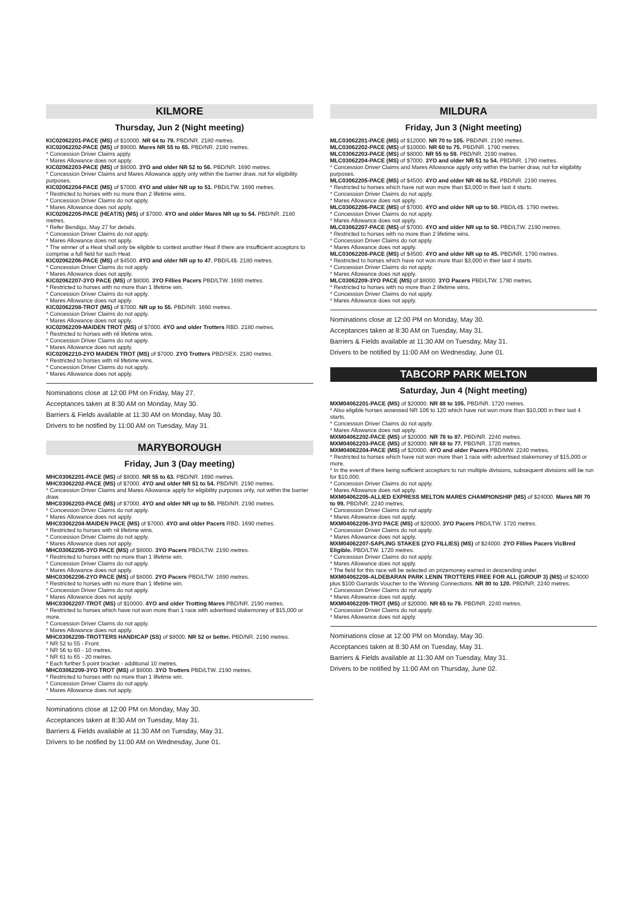KILMORE
Thursday, Jun 2 (Night meeting)
KIC02062201-PACE (MS) of $10000. NR 64 to 79. PBD/NR. 2180 metres.
KIC02062202-PACE (MS) of $9000. Mares NR 55 to 65. PBD/NR. 2180 metres.
* Concession Driver Claims apply.
* Mares Allowance does not apply.
KIC02062203-PACE (MS) of $8000. 3YO and older NR 52 to 56. PBD/NR. 1690 metres.
* Concession Driver Claims and Mares Allowance apply only within the barrier draw, not for eligibility purposes.
KIC02062204-PACE (MS) of $7000. 4YO and older NR up to 51. PBD/LTW. 1690 metres.
* Restricted to horses with no more than 2 lifetime wins.
* Concession Driver Claims do not apply.
* Mares Allowance does not apply.
KIC02062205-PACE (HEAT/S) (MS) of $7000. 4YO and older Mares NR up to 54. PBD/NR. 2180 metres.
* Refer Bendigo, May 27 for details.
* Concession Driver Claims do not apply.
* Mares Allowance does not apply.
* The winner of a Heat shall only be eligible to contest another Heat if there are insufficient acceptors to comprise a full field for such Heat.
KIC02062206-PACE (MS) of $4500. 4YO and older NR up to 47. PBD/L4$. 2180 metres.
* Concession Driver Claims do not apply.
* Mares Allowance does not apply.
KIC02062207-3YO PACE (MS) of $8000. 3YO Fillies Pacers PBD/LTW. 1690 metres.
* Restricted to horses with no more than 1 lifetime win.
* Concession Driver Claims do not apply.
* Mares Allowance does not apply.
KIC02062208-TROT (MS) of $7000. NR up to 55. PBD/NR. 1690 metres.
* Concession Driver Claims do not apply.
* Mares Allowance does not apply.
KIC02062209-MAIDEN TROT (MS) of $7000. 4YO and older Trotters RBD. 2180 metres.
* Restricted to horses with nil lifetime wins.
* Concession Driver Claims do not apply.
* Mares Allowance does not apply.
KIC02062210-2YO MAIDEN TROT (MS) of $7000. 2YO Trotters PBD/SEX. 2180 metres.
* Restricted to horses with nil lifetime wins.
* Concession Driver Claims do not apply.
* Mares Allowance does not apply.
Nominations close at 12:00 PM on Friday, May 27.
Acceptances taken at 8:30 AM on Monday, May 30.
Barriers & Fields available at 11:30 AM on Monday, May 30.
Drivers to be notified by 11:00 AM on Tuesday, May 31.
MARYBOROUGH
Friday, Jun 3 (Day meeting)
MHC03062201-PACE (MS) of $8000. NR 55 to 63. PBD/NR. 1690 metres.
MHC03062202-PACE (MS) of $7000. 4YO and older NR 51 to 54. PBD/NR. 2190 metres.
* Concession Driver Claims and Mares Allowance apply for eligibility purposes only, not within the barrier draw.
MHC03062203-PACE (MS) of $7000. 4YO and older NR up to 50. PBD/NR. 2190 metres.
* Concession Driver Claims do not apply.
* Mares Allowance does not apply.
MHC03062204-MAIDEN PACE (MS) of $7000. 4YO and older Pacers RBD. 1690 metres.
* Restricted to horses with nil lifetime wins.
* Concession Driver Claims do not apply.
* Mares Allowance does not apply.
MHC03062205-3YO PACE (MS) of $8000. 3YO Pacers PBD/LTW. 2190 metres.
* Restricted to horses with no more than 1 lifetime win.
* Concession Driver Claims do not apply.
* Mares Allowance does not apply.
MHC03062206-2YO PACE (MS) of $8000. 2YO Pacers PBD/LTW. 1690 metres.
* Restricted to horses with no more than 1 lifetime win.
* Concession Driver Claims do not apply.
* Mares Allowance does not apply.
MHC03062207-TROT (MS) of $10000. 4YO and older Trotting Mares PBD/NR. 2190 metres.
* Restricted to horses which have not won more than 1 race with advertised stakemoney of $15,000 or more.
* Concession Driver Claims do not apply.
* Mares Allowance does not apply.
MHC03062208-TROTTERS HANDICAP (SS) of $8000. NR 52 or better. PBD/NR. 2190 metres.
* NR 52 to 55 - Front.
* NR 56 to 60 - 10 metres.
* NR 61 to 65 - 20 metres.
* Each further 5 point bracket - additional 10 metres.
MHC03062209-3YO TROT (MS) of $8000. 3YO Trotters PBD/LTW. 2190 metres.
* Restricted to horses with no more than 1 lifetime win.
* Concession Driver Claims do not apply.
* Mares Allowance does not apply.
Nominations close at 12:00 PM on Monday, May 30.
Acceptances taken at 8:30 AM on Tuesday, May 31.
Barriers & Fields available at 11:30 AM on Tuesday, May 31.
Drivers to be notified by 11:00 AM on Wednesday, June 01.
MILDURA
Friday, Jun 3 (Night meeting)
MLC03062201-PACE (MS) of $12000. NR 70 to 105. PBD/NR. 2190 metres.
MLC03062202-PACE (MS) of $10000. NR 60 to 75. PBD/NR. 1790 metres.
MLC03062203-PACE (MS) of $8000. NR 55 to 59. PBD/NR. 2190 metres.
MLC03062204-PACE (MS) of $7000. 3YO and older NR 51 to 54. PBD/NR. 1790 metres.
* Concession Driver Claims and Mares Allowance apply only within the barrier draw, not for eligibility purposes.
MLC03062205-PACE (MS) of $4500. 4YO and older NR 46 to 52. PBD/NR. 2190 metres.
* Restricted to horses which have not won more than $3,000 in their last 4 starts.
* Concession Driver Claims do not apply.
* Mares Allowance does not apply.
MLC03062206-PACE (MS) of $7000. 4YO and older NR up to 50. PBD/L4$. 1790 metres.
* Concession Driver Claims do not apply.
* Mares Allowance does not apply.
MLC03062207-PACE (MS) of $7000. 4YO and older NR up to 50. PBD/LTW. 2190 metres.
* Restricted to horses with no more than 2 lifetime wins.
* Concession Driver Claims do not apply.
* Mares Allowance does not apply.
MLC03062208-PACE (MS) of $4500. 4YO and older NR up to 45. PBD/NR. 1790 metres.
* Restricted to horses which have not won more than $3,000 in their last 4 starts.
* Concession Driver Claims do not apply.
* Mares Allowance does not apply.
MLC03062209-3YO PACE (MS) of $8000. 3YO Pacers PBD/LTW. 1790 metres.
* Restricted to horses with no more than 2 lifetime wins.
* Concession Driver Claims do not apply.
* Mares Allowance does not apply.
Nominations close at 12:00 PM on Monday, May 30.
Acceptances taken at 8:30 AM on Tuesday, May 31.
Barriers & Fields available at 11:30 AM on Tuesday, May 31.
Drivers to be notified by 11:00 AM on Wednesday, June 01.
TABCORP PARK MELTON
Saturday, Jun 4 (Night meeting)
MXM04062201-PACE (MS) of $20000. NR 88 to 105. PBD/NR. 1720 metres.
* Also eligible horses assessed NR 106 to 120 which have not won more than $10,000 in their last 4 starts.
* Concession Driver Claims do not apply.
* Mares Allowance does not apply.
MXM04062202-PACE (MS) of $20000. NR 78 to 87. PBD/NR. 2240 metres.
MXM04062203-PACE (MS) of $20000. NR 68 to 77. PBD/NR. 1720 metres.
MXM04062204-PACE (MS) of $20000. 4YO and older Pacers PBD/MW. 2240 metres.
* Restricted to horses which have not won more than 1 race with advertised stakemoney of $15,000 or more.
* In the event of there being sufficient acceptors to run multiple divisions, subsequent divisions will be run for $10,000.
* Concession Driver Claims do not apply.
* Mares Allowance does not apply.
MXM04062205-ALLIED EXPRESS MELTON MARES CHAMPIONSHIP (MS) of $24000. Mares NR 70 to 99. PBD/NR. 2240 metres.
* Concession Driver Claims do not apply.
* Mares Allowance does not apply.
MXM04062206-3YO PACE (MS) of $20000. 3YO Pacers PBD/LTW. 1720 metres.
* Concession Driver Claims do not apply.
* Mares Allowance does not apply.
MXM04062207-SAPLING STAKES (2YO FILLIES) (MS) of $24000. 2YO Fillies Pacers VicBred Eligible. PBD/LTW. 1720 metres.
* Concession Driver Claims do not apply.
* Mares Allowance does not apply.
* The field for this race will be selected on prizemoney earned in descending order.
MXM04062208-ALDEBARAN PARK LENIN TROTTERS FREE FOR ALL (GROUP 3) (MS) of $24000 plus $100 Garrards Voucher to the Winning Connections. NR 80 to 120. PBD/NR. 2240 metres.
* Concession Driver Claims do not apply.
* Mares Allowance does not apply.
MXM04062209-TROT (MS) of $20000. NR 65 to 79. PBD/NR. 2240 metres.
* Concession Driver Claims do not apply.
* Mares Allowance does not apply.
Nominations close at 12:00 PM on Monday, May 30.
Acceptances taken at 8:30 AM on Tuesday, May 31.
Barriers & Fields available at 11:30 AM on Tuesday, May 31.
Drivers to be notified by 11:00 AM on Thursday, June 02.